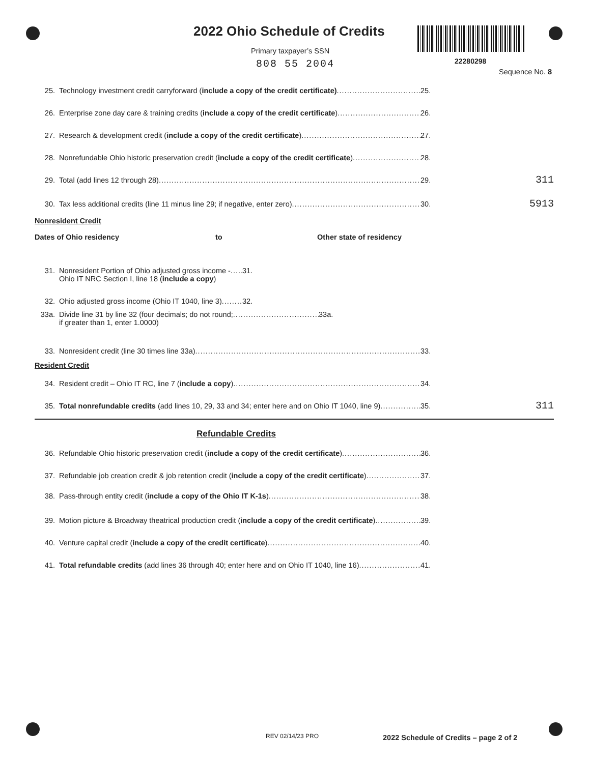2022 Ohio Schedule of Credits
Primary taxpayer’s SSN
808 55 2004 22280298
Sequence No. 8
25. Technology investment credit carryforward (include a copy of the credit certificate) 25.
26. Enterprise zone day care & training credits (include a copy of the credit certificate) 26.
27. Research & development credit (include a copy of the credit certificate) 27.
28. Nonrefundable Ohio historic preservation credit (include a copy of the credit certificate) 28.
29. Total (add lines 12 through 28) 29. 311
30. Tax less additional credits (line 11 minus line 29; if negative, enter zero) 30. 5913
Nonresident Credit
Dates of Ohio residency to Other state of residency
31. Nonresident Portion of Ohio adjusted gross income -
Ohio IT NRC Section I, line 18 (include a copy) 31.
32. Ohio adjusted gross income (Ohio IT 1040, line 3) 32.
33a. Divide line 31 by line 32 (four decimals; do not round;
if greater than 1, enter 1.0000) 33a.
33. Nonresident credit (line 30 times line 33a) 33.
Resident Credit
34. Resident credit – Ohio IT RC, line 7 (include a copy) 34.
35. Total nonrefundable credits (add lines 10, 29, 33 and 34; enter here and on Ohio IT 1040, line 9) 35. 311
Refundable Credits
36. Refundable Ohio historic preservation credit (include a copy of the credit certificate) 36.
37. Refundable job creation credit & job retention credit (include a copy of the credit certificate) 37.
38. Pass-through entity credit (include a copy of the Ohio IT K-1s) 38.
39. Motion picture & Broadway theatrical production credit (include a copy of the credit certificate) 39.
40. Venture capital credit (include a copy of the credit certificate) 40.
41. Total refundable credits (add lines 36 through 40; enter here and on Ohio IT 1040, line 16) 41.
REV 02/14/23 PRO
2022 Schedule of Credits – page 2 of 2